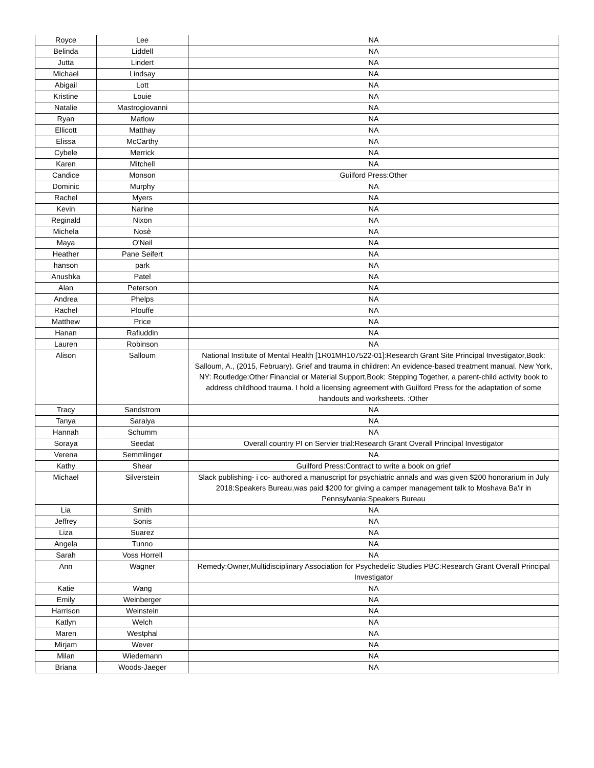| Royce | Lee | NA |
| Belinda | Liddell | NA |
| Jutta | Lindert | NA |
| Michael | Lindsay | NA |
| Abigail | Lott | NA |
| Kristine | Louie | NA |
| Natalie | Mastrogiovanni | NA |
| Ryan | Matlow | NA |
| Ellicott | Matthay | NA |
| Elissa | McCarthy | NA |
| Cybele | Merrick | NA |
| Karen | Mitchell | NA |
| Candice | Monson | Guilford Press:Other |
| Dominic | Murphy | NA |
| Rachel | Myers | NA |
| Kevin | Narine | NA |
| Reginald | Nixon | NA |
| Michela | Nosè | NA |
| Maya | O'Neil | NA |
| Heather | Pane Seifert | NA |
| hanson | park | NA |
| Anushka | Patel | NA |
| Alan | Peterson | NA |
| Andrea | Phelps | NA |
| Rachel | Plouffe | NA |
| Matthew | Price | NA |
| Hanan | Rafiuddin | NA |
| Lauren | Robinson | NA |
| Alison | Salloum | National Institute of Mental Health [1R01MH107522-01]:Research Grant Site Principal Investigator,Book: Salloum, A., (2015, February). Grief and trauma in children: An evidence-based treatment manual. New York, NY: Routledge:Other Financial or Material Support,Book: Stepping Together, a parent-child activity book to address childhood trauma. I hold a licensing agreement with Guilford Press for the adaptation of some handouts and worksheets. :Other |
| Tracy | Sandstrom | NA |
| Tanya | Saraiya | NA |
| Hannah | Schumm | NA |
| Soraya | Seedat | Overall country PI on Servier trial:Research Grant Overall Principal Investigator |
| Verena | Semmlinger | NA |
| Kathy | Shear | Guilford Press:Contract to write a book on grief |
| Michael | Silverstein | Slack publishing- i co- authored a manuscript for psychiatric annals and was given $200 honorarium in July 2018:Speakers Bureau,was paid $200 for giving a camper management talk to Moshava Ba'ir in Pennsylvania:Speakers Bureau |
| Lia | Smith | NA |
| Jeffrey | Sonis | NA |
| Liza | Suarez | NA |
| Angela | Tunno | NA |
| Sarah | Voss Horrell | NA |
| Ann | Wagner | Remedy:Owner,Multidisciplinary Association for Psychedelic Studies PBC:Research Grant Overall Principal Investigator |
| Katie | Wang | NA |
| Emily | Weinberger | NA |
| Harrison | Weinstein | NA |
| Katlyn | Welch | NA |
| Maren | Westphal | NA |
| Mirjam | Wever | NA |
| Milan | Wiedemann | NA |
| Briana | Woods-Jaeger | NA |